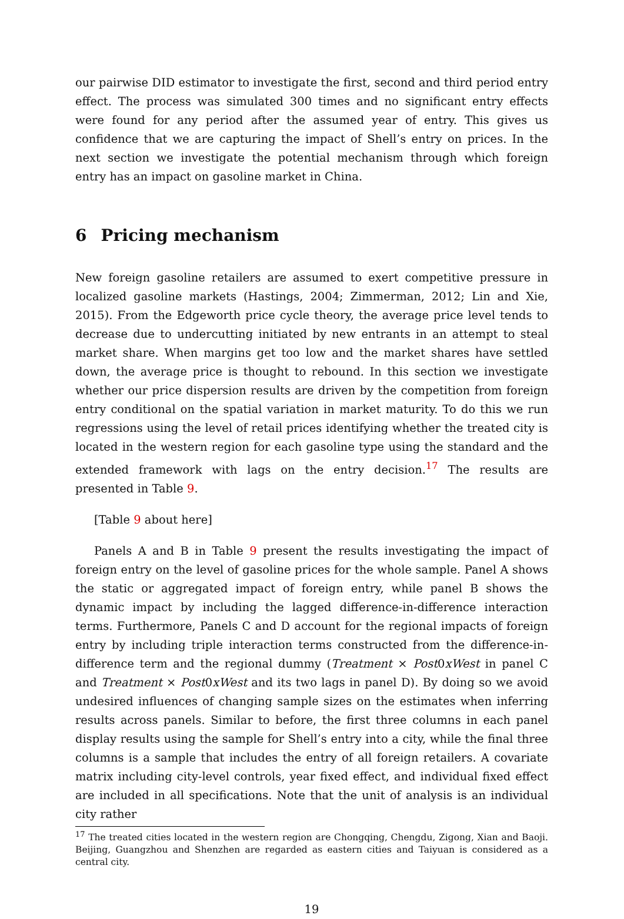our pairwise DID estimator to investigate the first, second and third period entry effect. The process was simulated 300 times and no significant entry effects were found for any period after the assumed year of entry. This gives us confidence that we are capturing the impact of Shell’s entry on prices. In the next section we investigate the potential mechanism through which foreign entry has an impact on gasoline market in China.
6 Pricing mechanism
New foreign gasoline retailers are assumed to exert competitive pressure in localized gasoline markets (Hastings, 2004; Zimmerman, 2012; Lin and Xie, 2015). From the Edgeworth price cycle theory, the average price level tends to decrease due to undercutting initiated by new entrants in an attempt to steal market share. When margins get too low and the market shares have settled down, the average price is thought to rebound. In this section we investigate whether our price dispersion results are driven by the competition from foreign entry conditional on the spatial variation in market maturity. To do this we run regressions using the level of retail prices identifying whether the treated city is located in the western region for each gasoline type using the standard and the extended framework with lags on the entry decision.<sup>17</sup> The results are presented in Table 9.
[Table 9 about here]
Panels A and B in Table 9 present the results investigating the impact of foreign entry on the level of gasoline prices for the whole sample. Panel A shows the static or aggregated impact of foreign entry, while panel B shows the dynamic impact by including the lagged difference-in-difference interaction terms. Furthermore, Panels C and D account for the regional impacts of foreign entry by including triple interaction terms constructed from the difference-in-difference term and the regional dummy (Treatment × Post0xWest in panel C and Treatment × Post0xWest and its two lags in panel D). By doing so we avoid undesired influences of changing sample sizes on the estimates when inferring results across panels. Similar to before, the first three columns in each panel display results using the sample for Shell’s entry into a city, while the final three columns is a sample that includes the entry of all foreign retailers. A covariate matrix including city-level controls, year fixed effect, and individual fixed effect are included in all specifications. Note that the unit of analysis is an individual city rather
<sup>17</sup> The treated cities located in the western region are Chongqing, Chengdu, Zigong, Xian and Baoji. Beijing, Guangzhou and Shenzhen are regarded as eastern cities and Taiyuan is considered as a central city.
19